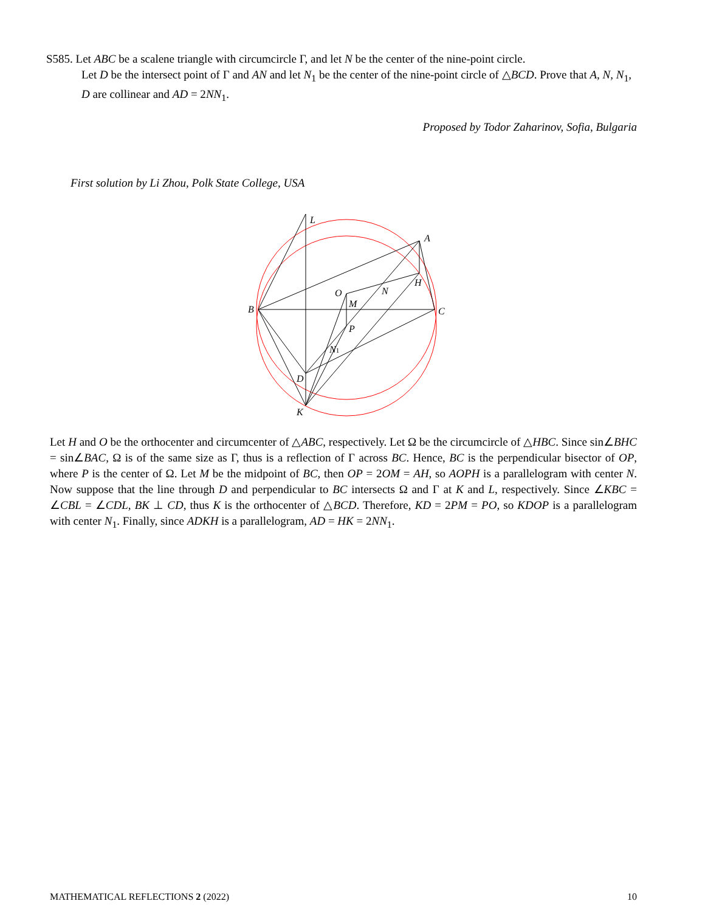S585. Let ABC be a scalene triangle with circumcircle Γ, and let N be the center of the nine-point circle.
Let D be the intersect point of Γ and AN and let N<sub>1</sub> be the center of the nine-point circle of △BCD. Prove that A, N, N<sub>1</sub>, D are collinear and AD = 2NN<sub>1</sub>.
Proposed by Todor Zaharinov, Sofia, Bulgaria
First solution by Li Zhou, Polk State College, USA
L
A
H
N
O
M
B
C
P
N1
D
K
Let H and O be the orthocenter and circumcenter of △ABC, respectively. Let Ω be the circumcircle of △HBC. Since sin∠BHC = sin∠BAC, Ω is of the same size as Γ, thus is a reflection of Γ across BC. Hence, BC is the perpendicular bisector of OP, where P is the center of Ω. Let M be the midpoint of BC, then OP = 2OM = AH, so AOPH is a parallelogram with center N. Now suppose that the line through D and perpendicular to BC intersects Ω and Γ at K and L, respectively. Since ∠KBC = ∠CBL = ∠CDL, BK ⊥ CD, thus K is the orthocenter of △BCD. Therefore, KD = 2PM = PO, so KDOP is a parallelogram with center N<sub>1</sub>. Finally, since ADKH is a parallelogram, AD = HK = 2NN<sub>1</sub>.
MATHEMATICAL REFLECTIONS 2 (2022) 10